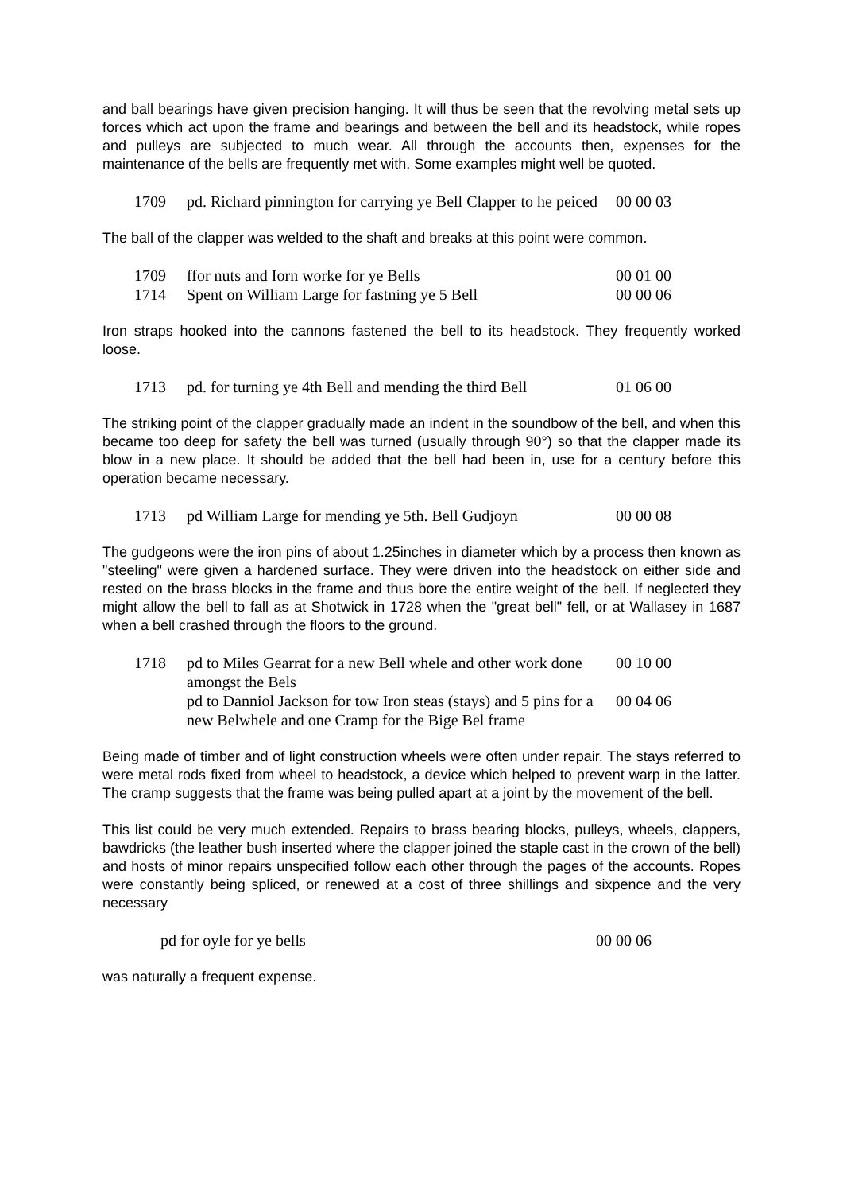and ball bearings have given precision hanging. It will thus be seen that the revolving metal sets up forces which act upon the frame and bearings and between the bell and its headstock, while ropes and pulleys are subjected to much wear. All through the accounts then, expenses for the maintenance of the bells are frequently met with. Some examples might well be quoted.
| 1709 | pd. Richard pinnington for carrying ye Bell Clapper to he peiced | 00 00 03 |
The ball of the clapper was welded to the shaft and breaks at this point were common.
| 1709 | ffor nuts and Iorn worke for ye Bells | 00 01 00 |
| 1714 | Spent on William Large for fastning ye 5 Bell | 00 00 06 |
Iron straps hooked into the cannons fastened the bell to its headstock. They frequently worked loose.
| 1713 | pd. for turning ye 4th Bell and mending the third Bell | 01 06 00 |
The striking point of the clapper gradually made an indent in the soundbow of the bell, and when this became too deep for safety the bell was turned (usually through 90°) so that the clapper made its blow in a new place. It should be added that the bell had been in, use for a century before this operation became necessary.
| 1713 | pd William Large for mending ye 5th. Bell Gudjoyn | 00 00 08 |
The gudgeons were the iron pins of about 1.25inches in diameter which by a process then known as "steeling" were given a hardened surface. They were driven into the headstock on either side and rested on the brass blocks in the frame and thus bore the entire weight of the bell. If neglected they might allow the bell to fall as at Shotwick in 1728 when the "great bell" fell, or at Wallasey in 1687 when a bell crashed through the floors to the ground.
| 1718 | pd to Miles Gearrat for a new Bell whele and other work done amongst the Bels | 00 10 00 |
| | pd to Danniol Jackson for tow Iron steas (stays) and 5 pins for a new Belwhele and one Cramp for the Bige Bel frame | 00 04 06 |
Being made of timber and of light construction wheels were often under repair. The stays referred to were metal rods fixed from wheel to headstock, a device which helped to prevent warp in the latter. The cramp suggests that the frame was being pulled apart at a joint by the movement of the bell.
This list could be very much extended. Repairs to brass bearing blocks, pulleys, wheels, clappers, bawdricks (the leather bush inserted where the clapper joined the staple cast in the crown of the bell) and hosts of minor repairs unspecified follow each other through the pages of the accounts. Ropes were constantly being spliced, or renewed at a cost of three shillings and sixpence and the very necessary
| pd for oyle for ye bells | 00 00 06 |
was naturally a frequent expense.